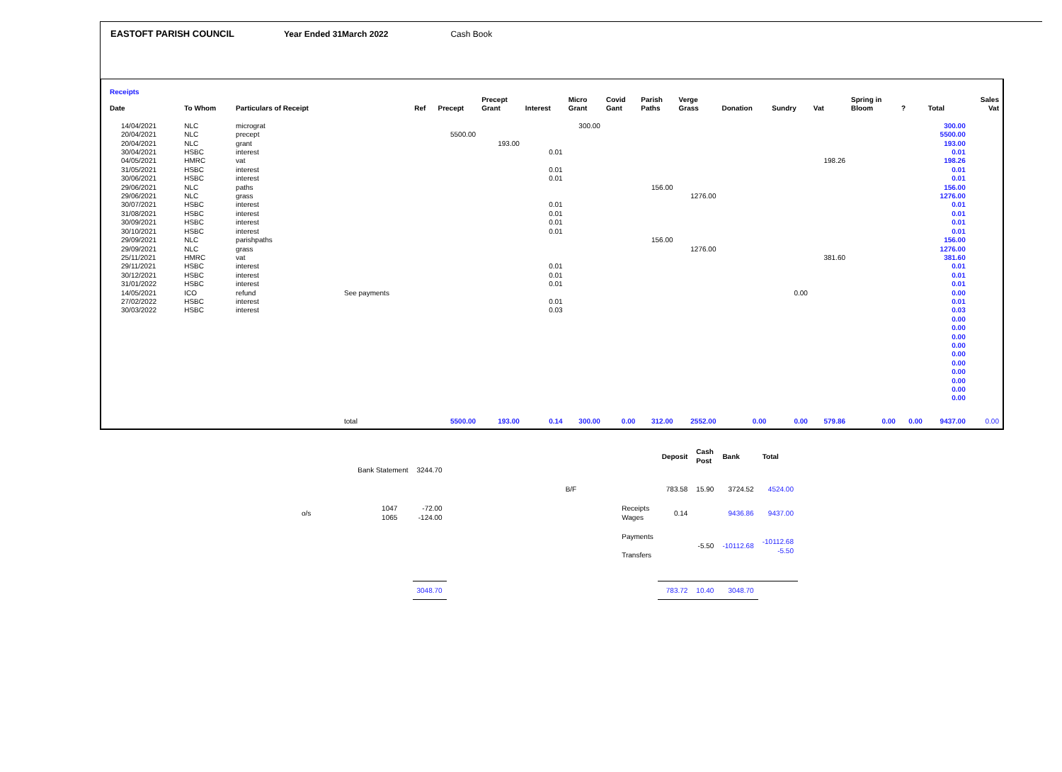EASTOFT PARISH COUNCIL Year Ended 31March 2022 Cash Book
Receipts
| Date | To Whom | Particulars of Receipt | | Ref | Precept | Precept Grant | Interest | Micro Grant | Covid Gant | Parish Paths | Verge Grass | Donation | Sundry | Vat | Spring in Bloom | ? | Total | Sales Vat |
| --- | --- | --- | --- | --- | --- | --- | --- | --- | --- | --- | --- | --- | --- | --- | --- | --- | --- | --- |
| 14/04/2021 | NLC | micrograt | | | | | | 300.00 | | | | | | | | | 300.00 | |
| 20/04/2021 | NLC | precept | | | 5500.00 | | | | | | | | | | | | 5500.00 | |
| 20/04/2021 | NLC | grant | | | | 193.00 | | | | | | | | | | | 193.00 | |
| 30/04/2021 | HSBC | interest | | | | | 0.01 | | | | | | | | | | 0.01 | |
| 04/05/2021 | HMRC | vat | | | | | | | | | | | | 198.26 | | | 198.26 | |
| 31/05/2021 | HSBC | interest | | | | | 0.01 | | | | | | | | | | 0.01 | |
| 30/06/2021 | HSBC | interest | | | | | 0.01 | | | | | | | | | | 0.01 | |
| 29/06/2021 | NLC | paths | | | | | | | | 156.00 | | | | | | | 156.00 | |
| 29/06/2021 | NLC | grass | | | | | | | | | 1276.00 | | | | | | 1276.00 | |
| 30/07/2021 | HSBC | interest | | | | | 0.01 | | | | | | | | | | 0.01 | |
| 31/08/2021 | HSBC | interest | | | | | 0.01 | | | | | | | | | | 0.01 | |
| 30/09/2021 | HSBC | interest | | | | | 0.01 | | | | | | | | | | 0.01 | |
| 30/10/2021 | HSBC | interest | | | | | 0.01 | | | | | | | | | | 0.01 | |
| 29/09/2021 | NLC | parishpaths | | | | | | | | 156.00 | | | | | | | 156.00 | |
| 29/09/2021 | NLC | grass | | | | | | | | | 1276.00 | | | | | | 1276.00 | |
| 25/11/2021 | HMRC | vat | | | | | | | | | | | | 381.60 | | | 381.60 | |
| 29/11/2021 | HSBC | interest | | | | | 0.01 | | | | | | | | | | 0.01 | |
| 30/12/2021 | HSBC | interest | | | | | 0.01 | | | | | | | | | | 0.01 | |
| 31/01/2022 | HSBC | interest | | | | | 0.01 | | | | | | | | | | 0.01 | |
| 14/05/2021 | ICO | refund | See payments | | | | | | | | | | 0.00 | | | | 0.00 | |
| 27/02/2022 | HSBC | interest | | | | | 0.01 | | | | | | | | | | 0.01 | |
| 30/03/2022 | HSBC | interest | | | | | 0.03 | | | | | | | | | | 0.03 | |
| | | | | | | | | | | | | | | | | | 0.00 0.00 0.00 0.00 0.00 0.00 0.00 0.00 0.00 0.00 | |
| | | | total | | 5500.00 | 193.00 | 0.14 | 300.00 | 0.00 | 312.00 | 2552.00 | 0.00 | 0.00 | 579.86 | 0.00 | 0.00 | 9437.00 | 0.00 |
| | | | | | | | | Deposit | Cash Post | Bank | Total |
| | Bank Statement | | 3244.70 | | | | | | | | |
| | | | | | B/F | | | 783.58 | 15.90 | 3724.52 | 4524.00 |
| o/s | 1047 1065 | | -72.00 -124.00 | | | | Receipts Wages | 0.14 | | 9436.86 | 9437.00 |
| | | | | | | | Payments Transfers | | -5.50 | -10112.68 | -10112.68 -5.50 |
| | | | 3048.70 | | | | | 783.72 | 10.40 | 3048.70 | |